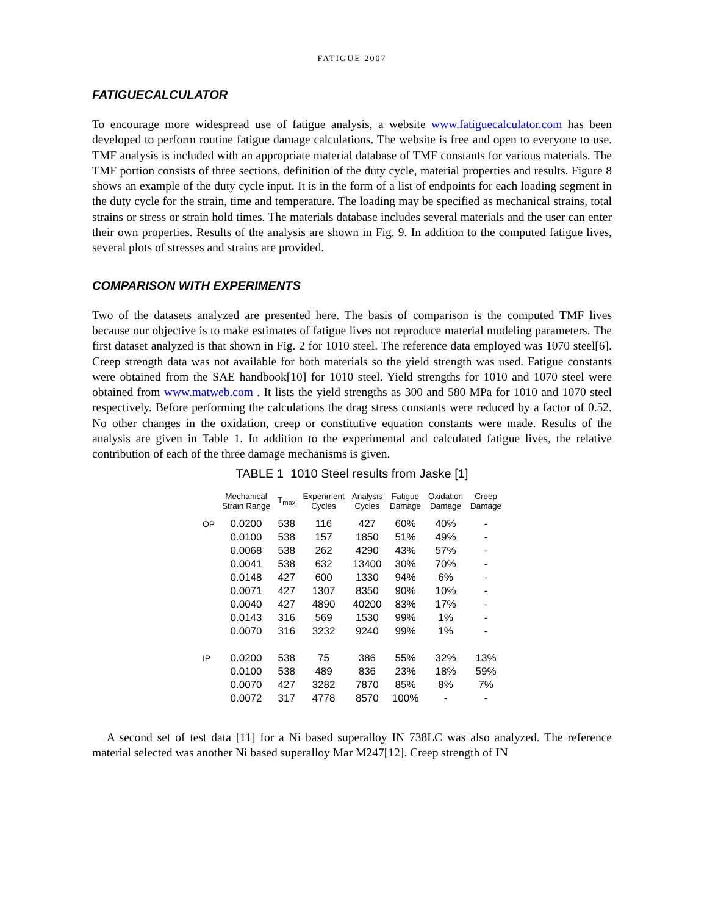FATIGUE 2007
FATIGUECALCULATOR
To encourage more widespread use of fatigue analysis, a website www.fatiguecalculator.com has been developed to perform routine fatigue damage calculations. The website is free and open to everyone to use. TMF analysis is included with an appropriate material database of TMF constants for various materials. The TMF portion consists of three sections, definition of the duty cycle, material properties and results. Figure 8 shows an example of the duty cycle input. It is in the form of a list of endpoints for each loading segment in the duty cycle for the strain, time and temperature. The loading may be specified as mechanical strains, total strains or stress or strain hold times. The materials database includes several materials and the user can enter their own properties. Results of the analysis are shown in Fig. 9. In addition to the computed fatigue lives, several plots of stresses and strains are provided.
COMPARISON WITH EXPERIMENTS
Two of the datasets analyzed are presented here. The basis of comparison is the computed TMF lives because our objective is to make estimates of fatigue lives not reproduce material modeling parameters. The first dataset analyzed is that shown in Fig. 2 for 1010 steel. The reference data employed was 1070 steel[6]. Creep strength data was not available for both materials so the yield strength was used. Fatigue constants were obtained from the SAE handbook[10] for 1010 steel. Yield strengths for 1010 and 1070 steel were obtained from www.matweb.com . It lists the yield strengths as 300 and 580 MPa for 1010 and 1070 steel respectively. Before performing the calculations the drag stress constants were reduced by a factor of 0.52. No other changes in the oxidation, creep or constitutive equation constants were made. Results of the analysis are given in Table 1. In addition to the experimental and calculated fatigue lives, the relative contribution of each of the three damage mechanisms is given.
TABLE 1 1010 Steel results from Jaske [1]
| | Mechanical Strain Range | T<sub>max</sub> | Experiment Cycles | Analysis Cycles | Fatigue Damage | Oxidation Damage | Creep Damage |
| --- | --- | --- | --- | --- | --- | --- | --- |
| OP | 0.0200 | 538 | 116 | 427 | 60% | 40% | - |
| | 0.0100 | 538 | 157 | 1850 | 51% | 49% | - |
| | 0.0068 | 538 | 262 | 4290 | 43% | 57% | - |
| | 0.0041 | 538 | 632 | 13400 | 30% | 70% | - |
| | 0.0148 | 427 | 600 | 1330 | 94% | 6% | - |
| | 0.0071 | 427 | 1307 | 8350 | 90% | 10% | - |
| | 0.0040 | 427 | 4890 | 40200 | 83% | 17% | - |
| | 0.0143 | 316 | 569 | 1530 | 99% | 1% | - |
| | 0.0070 | 316 | 3232 | 9240 | 99% | 1% | - |
| IP | 0.0200 | 538 | 75 | 386 | 55% | 32% | 13% |
| | 0.0100 | 538 | 489 | 836 | 23% | 18% | 59% |
| | 0.0070 | 427 | 3282 | 7870 | 85% | 8% | 7% |
| | 0.0072 | 317 | 4778 | 8570 | 100% | - | - |
A second set of test data [11] for a Ni based superalloy IN 738LC was also analyzed. The reference material selected was another Ni based superalloy Mar M247[12]. Creep strength of IN